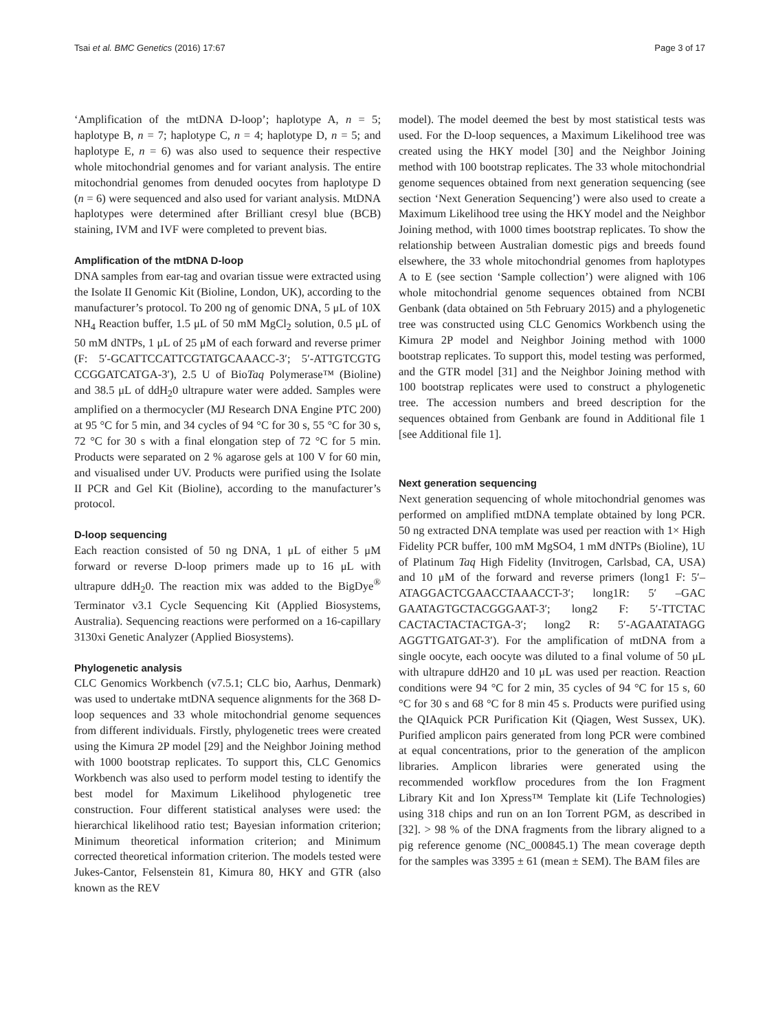Tsai et al. BMC Genetics (2016) 17:67 Page 3 of 17
‘Amplification of the mtDNA D-loop’; haplotype A, n = 5; haplotype B, n = 7; haplotype C, n = 4; haplotype D, n = 5; and haplotype E, n = 6) was also used to sequence their respective whole mitochondrial genomes and for variant analysis. The entire mitochondrial genomes from denuded oocytes from haplotype D (n = 6) were sequenced and also used for variant analysis. MtDNA haplotypes were determined after Brilliant cresyl blue (BCB) staining, IVM and IVF were completed to prevent bias.
Amplification of the mtDNA D-loop
DNA samples from ear-tag and ovarian tissue were extracted using the Isolate II Genomic Kit (Bioline, London, UK), according to the manufacturer’s protocol. To 200 ng of genomic DNA, 5 μL of 10X NH<sub>4</sub> Reaction buffer, 1.5 μL of 50 mM MgCl<sub>2</sub> solution, 0.5 μL of 50 mM dNTPs, 1 μL of 25 μM of each forward and reverse primer (F: 5′-GCATTCCATTCGTATGCAAACC-3′; 5′-ATTGTCGTG CCGGATCATGA-3′), 2.5 U of BioTaq Polymerase™ (Bioline) and 38.5 μL of ddH<sub>2</sub>0 ultrapure water were added. Samples were amplified on a thermocycler (MJ Research DNA Engine PTC 200) at 95 °C for 5 min, and 34 cycles of 94 °C for 30 s, 55 °C for 30 s, 72 °C for 30 s with a final elongation step of 72 °C for 5 min. Products were separated on 2 % agarose gels at 100 V for 60 min, and visualised under UV. Products were purified using the Isolate II PCR and Gel Kit (Bioline), according to the manufacturer’s protocol.
D-loop sequencing
Each reaction consisted of 50 ng DNA, 1 μL of either 5 μM forward or reverse D-loop primers made up to 16 μL with ultrapure ddH<sub>2</sub>0. The reaction mix was added to the BigDye<sup>®</sup> Terminator v3.1 Cycle Sequencing Kit (Applied Biosystems, Australia). Sequencing reactions were performed on a 16-capillary 3130xi Genetic Analyzer (Applied Biosystems).
Phylogenetic analysis
CLC Genomics Workbench (v7.5.1; CLC bio, Aarhus, Denmark) was used to undertake mtDNA sequence alignments for the 368 D-loop sequences and 33 whole mitochondrial genome sequences from different individuals. Firstly, phylogenetic trees were created using the Kimura 2P model [29] and the Neighbor Joining method with 1000 bootstrap replicates. To support this, CLC Genomics Workbench was also used to perform model testing to identify the best model for Maximum Likelihood phylogenetic tree construction. Four different statistical analyses were used: the hierarchical likelihood ratio test; Bayesian information criterion; Minimum theoretical information criterion; and Minimum corrected theoretical information criterion. The models tested were Jukes-Cantor, Felsenstein 81, Kimura 80, HKY and GTR (also known as the REV
model). The model deemed the best by most statistical tests was used. For the D-loop sequences, a Maximum Likelihood tree was created using the HKY model [30] and the Neighbor Joining method with 100 bootstrap replicates. The 33 whole mitochondrial genome sequences obtained from next generation sequencing (see section ‘Next Generation Sequencing’) were also used to create a Maximum Likelihood tree using the HKY model and the Neighbor Joining method, with 1000 times bootstrap replicates. To show the relationship between Australian domestic pigs and breeds found elsewhere, the 33 whole mitochondrial genomes from haplotypes A to E (see section ‘Sample collection’) were aligned with 106 whole mitochondrial genome sequences obtained from NCBI Genbank (data obtained on 5th February 2015) and a phylogenetic tree was constructed using CLC Genomics Workbench using the Kimura 2P model and Neighbor Joining method with 1000 bootstrap replicates. To support this, model testing was performed, and the GTR model [31] and the Neighbor Joining method with 100 bootstrap replicates were used to construct a phylogenetic tree. The accession numbers and breed description for the sequences obtained from Genbank are found in Additional file 1 [see Additional file 1].
Next generation sequencing
Next generation sequencing of whole mitochondrial genomes was performed on amplified mtDNA template obtained by long PCR. 50 ng extracted DNA template was used per reaction with 1× High Fidelity PCR buffer, 100 mM MgSO4, 1 mM dNTPs (Bioline), 1U of Platinum Taq High Fidelity (Invitrogen, Carlsbad, CA, USA) and 10 μM of the forward and reverse primers (long1 F: 5′–ATAGGACTCGAACCTAAACCT-3′; long1R: 5′ –GAC GAATAGTGCTACGGGAAT-3′; long2 F: 5′-TTCTAC CACTACTACTACTGA-3′; long2 R: 5′-AGAATATAGG AGGTTGATGAT-3′). For the amplification of mtDNA from a single oocyte, each oocyte was diluted to a final volume of 50 μL with ultrapure ddH20 and 10 μL was used per reaction. Reaction conditions were 94 °C for 2 min, 35 cycles of 94 °C for 15 s, 60 °C for 30 s and 68 °C for 8 min 45 s. Products were purified using the QIAquick PCR Purification Kit (Qiagen, West Sussex, UK). Purified amplicon pairs generated from long PCR were combined at equal concentrations, prior to the generation of the amplicon libraries. Amplicon libraries were generated using the recommended workflow procedures from the Ion Fragment Library Kit and Ion Xpress™ Template kit (Life Technologies) using 318 chips and run on an Ion Torrent PGM, as described in [32]. > 98 % of the DNA fragments from the library aligned to a pig reference genome (NC_000845.1) The mean coverage depth for the samples was 3395 ± 61 (mean ± SEM). The BAM files are